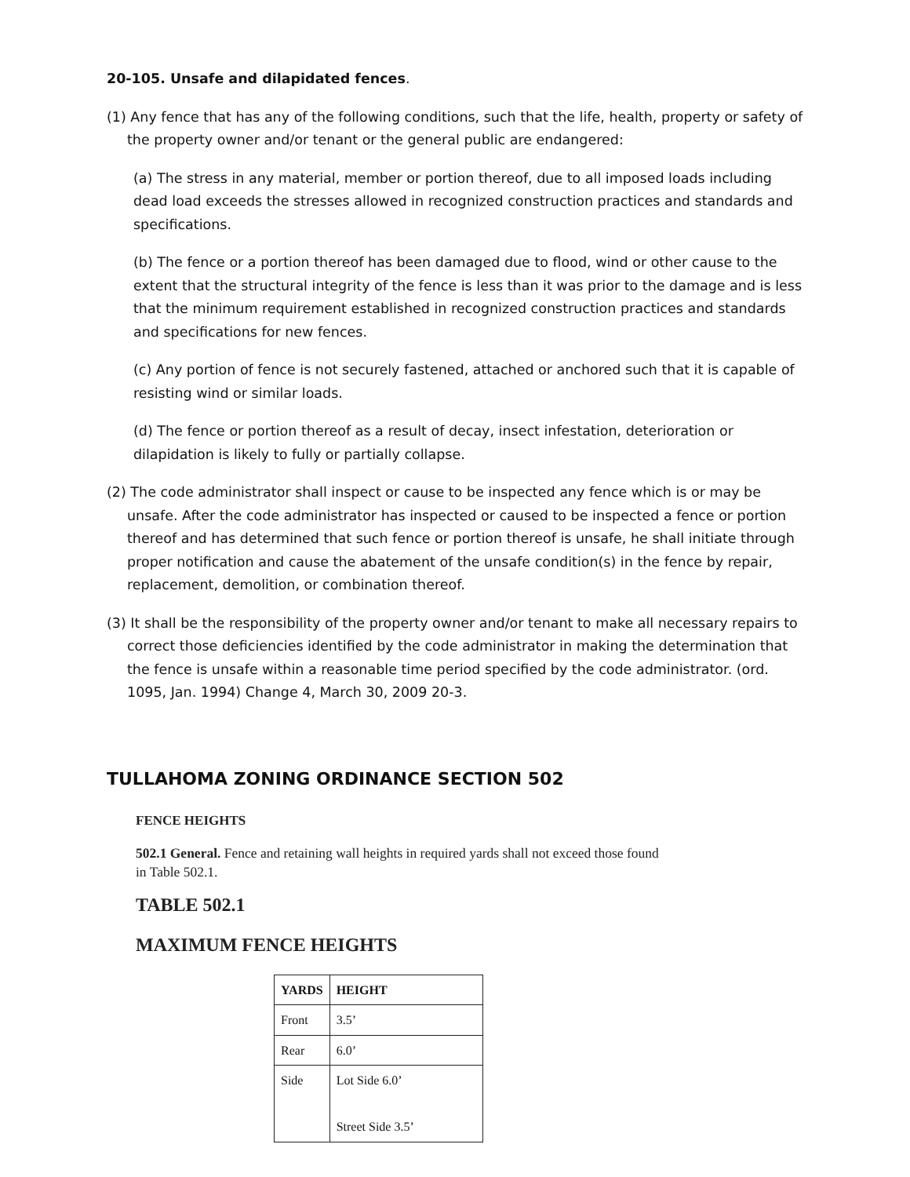20-105. Unsafe and dilapidated fences.
(1) Any fence that has any of the following conditions, such that the life, health, property or safety of the property owner and/or tenant or the general public are endangered:
(a) The stress in any material, member or portion thereof, due to all imposed loads including dead load exceeds the stresses allowed in recognized construction practices and standards and specifications.
(b) The fence or a portion thereof has been damaged due to flood, wind or other cause to the extent that the structural integrity of the fence is less than it was prior to the damage and is less that the minimum requirement established in recognized construction practices and standards and specifications for new fences.
(c) Any portion of fence is not securely fastened, attached or anchored such that it is capable of resisting wind or similar loads.
(d) The fence or portion thereof as a result of decay, insect infestation, deterioration or dilapidation is likely to fully or partially collapse.
(2) The code administrator shall inspect or cause to be inspected any fence which is or may be unsafe. After the code administrator has inspected or caused to be inspected a fence or portion thereof and has determined that such fence or portion thereof is unsafe, he shall initiate through proper notification and cause the abatement of the unsafe condition(s) in the fence by repair, replacement, demolition, or combination thereof.
(3) It shall be the responsibility of the property owner and/or tenant to make all necessary repairs to correct those deficiencies identified by the code administrator in making the determination that the fence is unsafe within a reasonable time period specified by the code administrator. (ord. 1095, Jan. 1994) Change 4, March 30, 2009 20-3.
TULLAHOMA ZONING ORDINANCE SECTION 502
FENCE HEIGHTS
502.1 General. Fence and retaining wall heights in required yards shall not exceed those found
in Table 502.1.
TABLE 502.1
MAXIMUM FENCE HEIGHTS
| YARDS | HEIGHT |
| --- | --- |
| Front | 3.5’ |
| Rear | 6.0’ |
| Side | Lot Side 6.0’ Street Side 3.5’ |